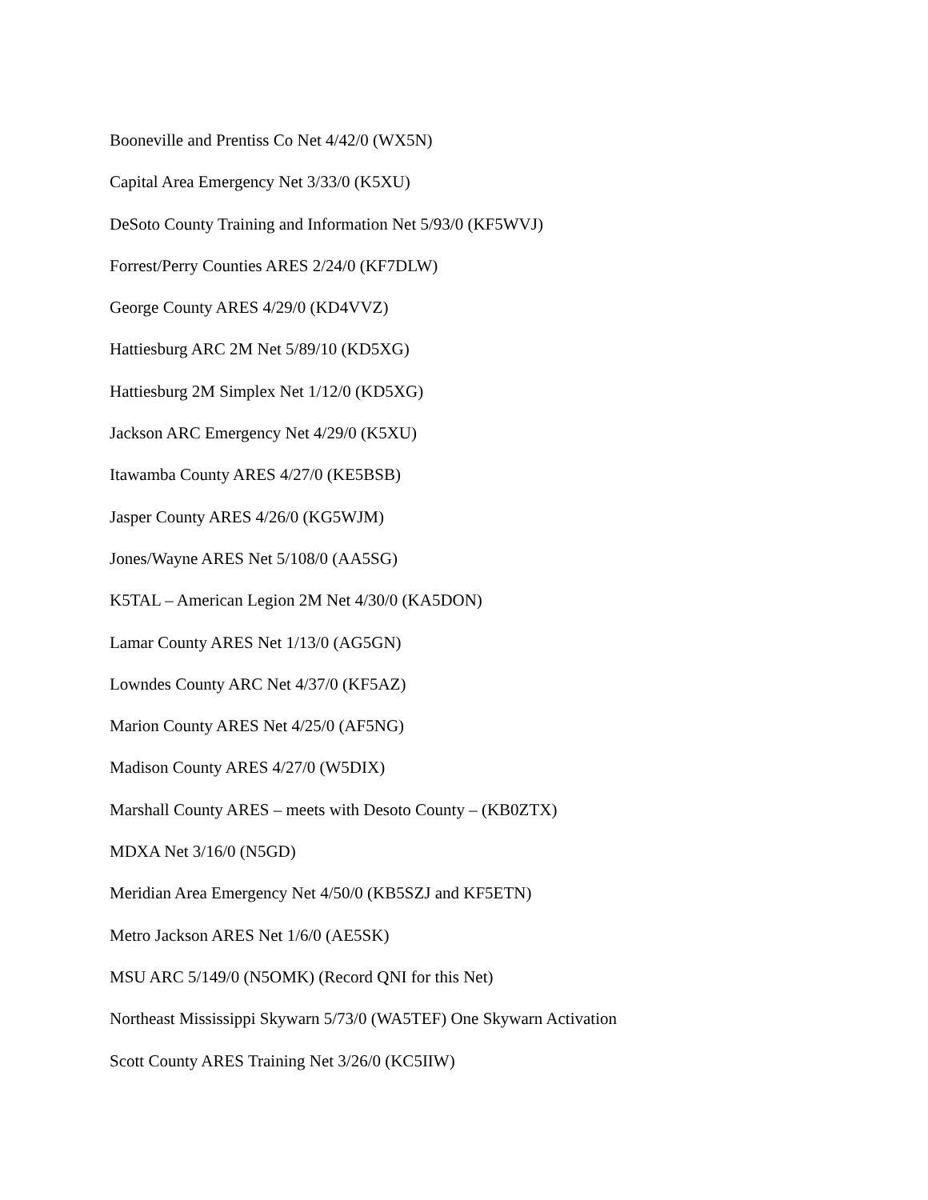Booneville and Prentiss Co Net 4/42/0 (WX5N)
Capital Area Emergency Net 3/33/0 (K5XU)
DeSoto County Training and Information Net 5/93/0 (KF5WVJ)
Forrest/Perry Counties ARES 2/24/0 (KF7DLW)
George County ARES 4/29/0 (KD4VVZ)
Hattiesburg ARC 2M Net 5/89/10 (KD5XG)
Hattiesburg 2M Simplex Net 1/12/0 (KD5XG)
Jackson ARC Emergency Net 4/29/0 (K5XU)
Itawamba County ARES 4/27/0 (KE5BSB)
Jasper County ARES 4/26/0 (KG5WJM)
Jones/Wayne ARES Net 5/108/0 (AA5SG)
K5TAL – American Legion 2M Net 4/30/0 (KA5DON)
Lamar County ARES Net 1/13/0 (AG5GN)
Lowndes County ARC Net 4/37/0 (KF5AZ)
Marion County ARES Net 4/25/0 (AF5NG)
Madison County ARES 4/27/0 (W5DIX)
Marshall County ARES – meets with Desoto County – (KB0ZTX)
MDXA Net 3/16/0 (N5GD)
Meridian Area Emergency Net 4/50/0 (KB5SZJ and KF5ETN)
Metro Jackson ARES Net 1/6/0 (AE5SK)
MSU ARC 5/149/0 (N5OMK) (Record QNI for this Net)
Northeast Mississippi Skywarn 5/73/0 (WA5TEF) One Skywarn Activation
Scott County ARES Training Net 3/26/0 (KC5IIW)